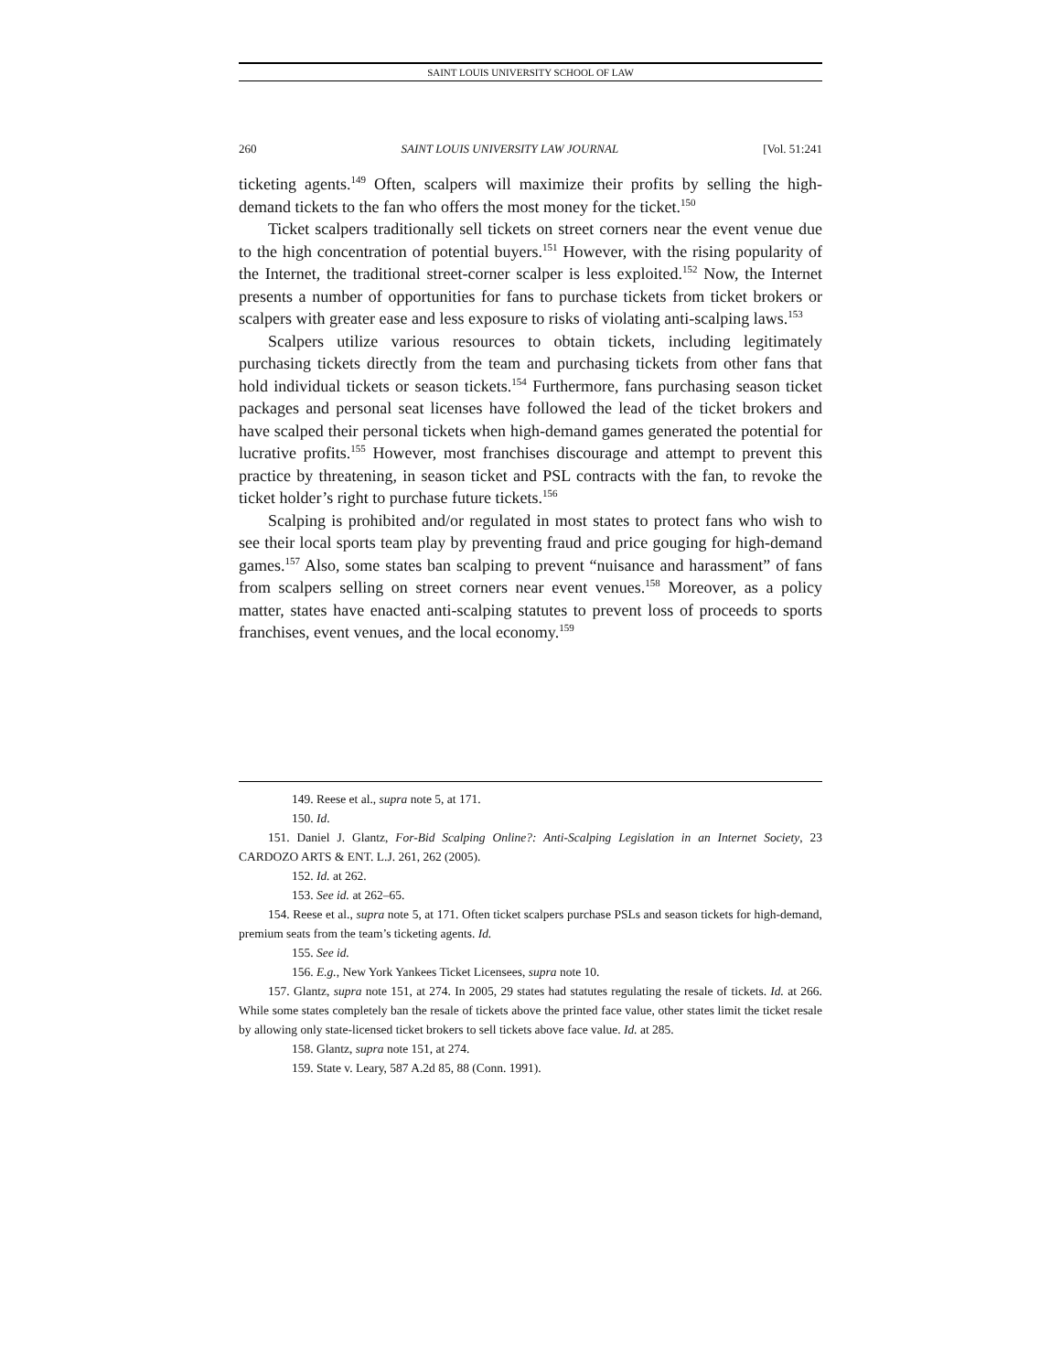SAINT LOUIS UNIVERSITY SCHOOL OF LAW
260 SAINT LOUIS UNIVERSITY LAW JOURNAL [Vol. 51:241
ticketing agents.<sup>149</sup> Often, scalpers will maximize their profits by selling the high-demand tickets to the fan who offers the most money for the ticket.<sup>150</sup>
Ticket scalpers traditionally sell tickets on street corners near the event venue due to the high concentration of potential buyers.<sup>151</sup> However, with the rising popularity of the Internet, the traditional street-corner scalper is less exploited.<sup>152</sup> Now, the Internet presents a number of opportunities for fans to purchase tickets from ticket brokers or scalpers with greater ease and less exposure to risks of violating anti-scalping laws.<sup>153</sup>
Scalpers utilize various resources to obtain tickets, including legitimately purchasing tickets directly from the team and purchasing tickets from other fans that hold individual tickets or season tickets.<sup>154</sup> Furthermore, fans purchasing season ticket packages and personal seat licenses have followed the lead of the ticket brokers and have scalped their personal tickets when high-demand games generated the potential for lucrative profits.<sup>155</sup> However, most franchises discourage and attempt to prevent this practice by threatening, in season ticket and PSL contracts with the fan, to revoke the ticket holder’s right to purchase future tickets.<sup>156</sup>
Scalping is prohibited and/or regulated in most states to protect fans who wish to see their local sports team play by preventing fraud and price gouging for high-demand games.<sup>157</sup> Also, some states ban scalping to prevent “nuisance and harassment” of fans from scalpers selling on street corners near event venues.<sup>158</sup> Moreover, as a policy matter, states have enacted anti-scalping statutes to prevent loss of proceeds to sports franchises, event venues, and the local economy.<sup>159</sup>
149. Reese et al., supra note 5, at 171.
150. Id.
151. Daniel J. Glantz, For-Bid Scalping Online?: Anti-Scalping Legislation in an Internet Society, 23 CARDOZO ARTS & ENT. L.J. 261, 262 (2005).
152. Id. at 262.
153. See id. at 262–65.
154. Reese et al., supra note 5, at 171. Often ticket scalpers purchase PSLs and season tickets for high-demand, premium seats from the team’s ticketing agents. Id.
155. See id.
156. E.g., New York Yankees Ticket Licensees, supra note 10.
157. Glantz, supra note 151, at 274. In 2005, 29 states had statutes regulating the resale of tickets. Id. at 266. While some states completely ban the resale of tickets above the printed face value, other states limit the ticket resale by allowing only state-licensed ticket brokers to sell tickets above face value. Id. at 285.
158. Glantz, supra note 151, at 274.
159. State v. Leary, 587 A.2d 85, 88 (Conn. 1991).